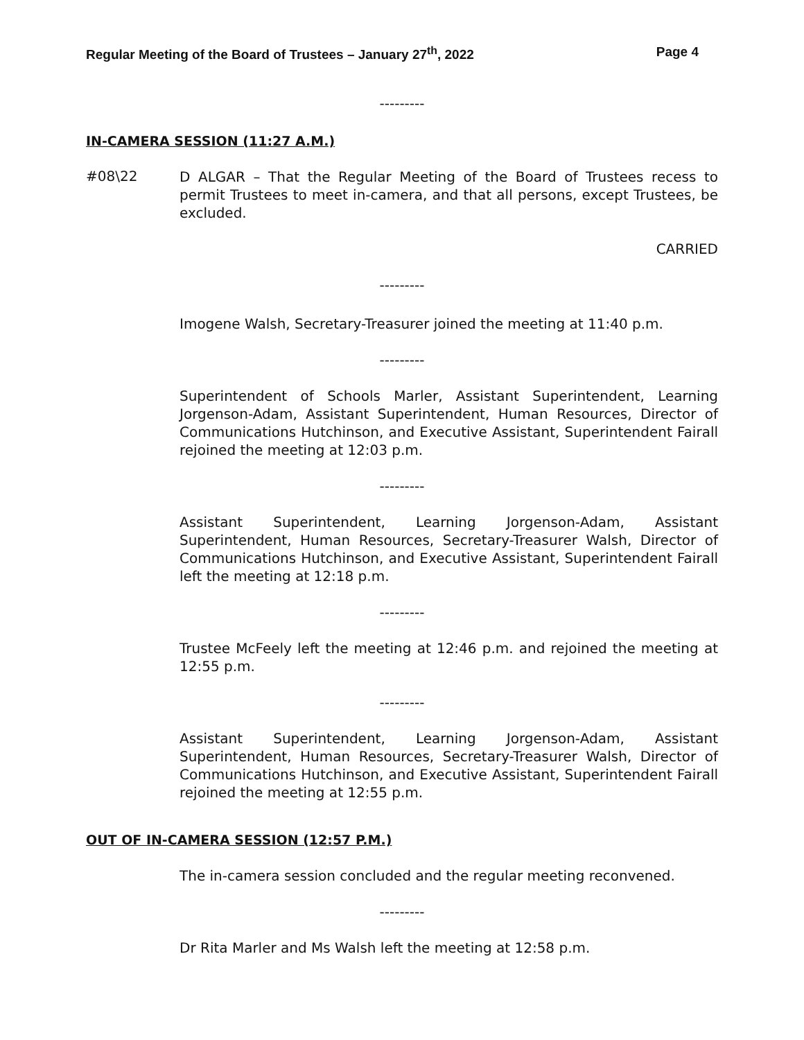Regular Meeting of the Board of Trustees – January 27<sup>th</sup>, 2022 Page 4
---------
IN-CAMERA SESSION (11:27 A.M.)
#08\22
D ALGAR – That the Regular Meeting of the Board of Trustees recess to permit Trustees to meet in-camera, and that all persons, except Trustees, be excluded.
CARRIED
---------
Imogene Walsh, Secretary-Treasurer joined the meeting at 11:40 p.m.
---------
Superintendent of Schools Marler, Assistant Superintendent, Learning Jorgenson-Adam, Assistant Superintendent, Human Resources, Director of Communications Hutchinson, and Executive Assistant, Superintendent Fairall rejoined the meeting at 12:03 p.m.
---------
Assistant Superintendent, Learning Jorgenson-Adam, Assistant Superintendent, Human Resources, Secretary-Treasurer Walsh, Director of Communications Hutchinson, and Executive Assistant, Superintendent Fairall left the meeting at 12:18 p.m.
---------
Trustee McFeely left the meeting at 12:46 p.m. and rejoined the meeting at 12:55 p.m.
---------
Assistant Superintendent, Learning Jorgenson-Adam, Assistant Superintendent, Human Resources, Secretary-Treasurer Walsh, Director of Communications Hutchinson, and Executive Assistant, Superintendent Fairall rejoined the meeting at 12:55 p.m.
OUT OF IN-CAMERA SESSION (12:57 P.M.)
The in-camera session concluded and the regular meeting reconvened.
---------
Dr Rita Marler and Ms Walsh left the meeting at 12:58 p.m.